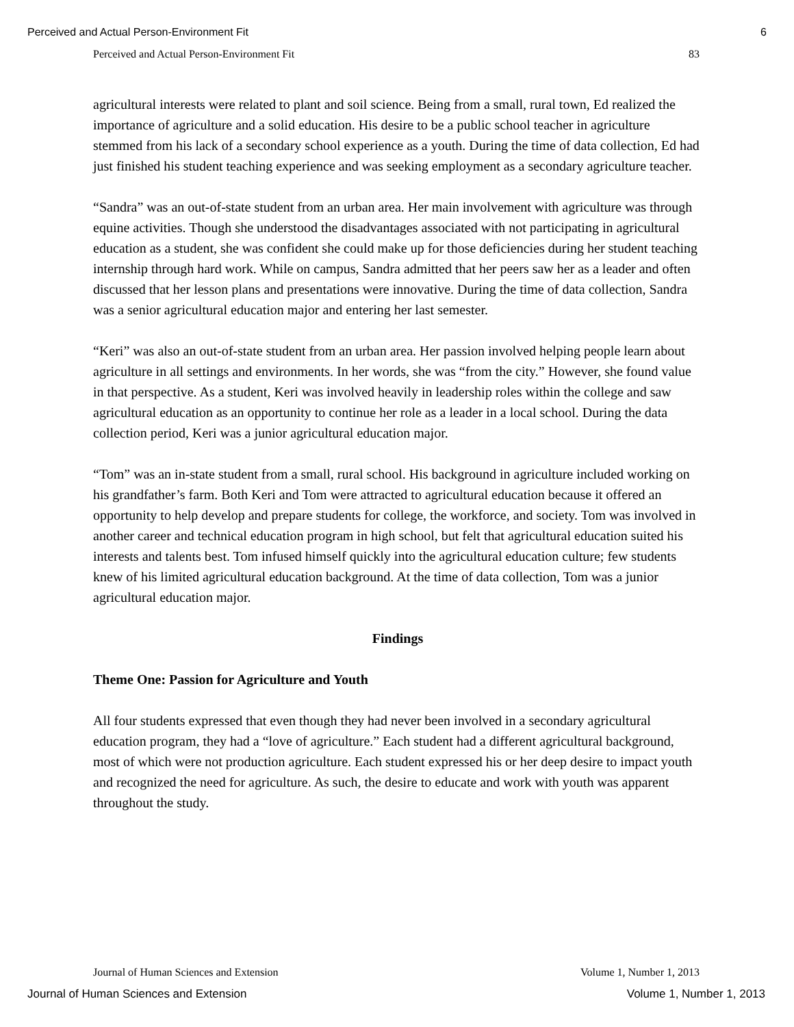Perceived and Actual Person-Environment Fit 6
Perceived and Actual Person-Environment Fit 83
agricultural interests were related to plant and soil science. Being from a small, rural town, Ed realized the importance of agriculture and a solid education. His desire to be a public school teacher in agriculture stemmed from his lack of a secondary school experience as a youth. During the time of data collection, Ed had just finished his student teaching experience and was seeking employment as a secondary agriculture teacher.
“Sandra” was an out-of-state student from an urban area. Her main involvement with agriculture was through equine activities. Though she understood the disadvantages associated with not participating in agricultural education as a student, she was confident she could make up for those deficiencies during her student teaching internship through hard work. While on campus, Sandra admitted that her peers saw her as a leader and often discussed that her lesson plans and presentations were innovative. During the time of data collection, Sandra was a senior agricultural education major and entering her last semester.
“Keri” was also an out-of-state student from an urban area. Her passion involved helping people learn about agriculture in all settings and environments. In her words, she was “from the city.” However, she found value in that perspective. As a student, Keri was involved heavily in leadership roles within the college and saw agricultural education as an opportunity to continue her role as a leader in a local school. During the data collection period, Keri was a junior agricultural education major.
“Tom” was an in-state student from a small, rural school. His background in agriculture included working on his grandfather’s farm. Both Keri and Tom were attracted to agricultural education because it offered an opportunity to help develop and prepare students for college, the workforce, and society. Tom was involved in another career and technical education program in high school, but felt that agricultural education suited his interests and talents best. Tom infused himself quickly into the agricultural education culture; few students knew of his limited agricultural education background. At the time of data collection, Tom was a junior agricultural education major.
Findings
Theme One: Passion for Agriculture and Youth
All four students expressed that even though they had never been involved in a secondary agricultural education program, they had a “love of agriculture.” Each student had a different agricultural background, most of which were not production agriculture. Each student expressed his or her deep desire to impact youth and recognized the need for agriculture. As such, the desire to educate and work with youth was apparent throughout the study.
Journal of Human Sciences and Extension Volume 1, Number 1, 2013
Journal of Human Sciences and Extension Volume 1, Number 1, 2013